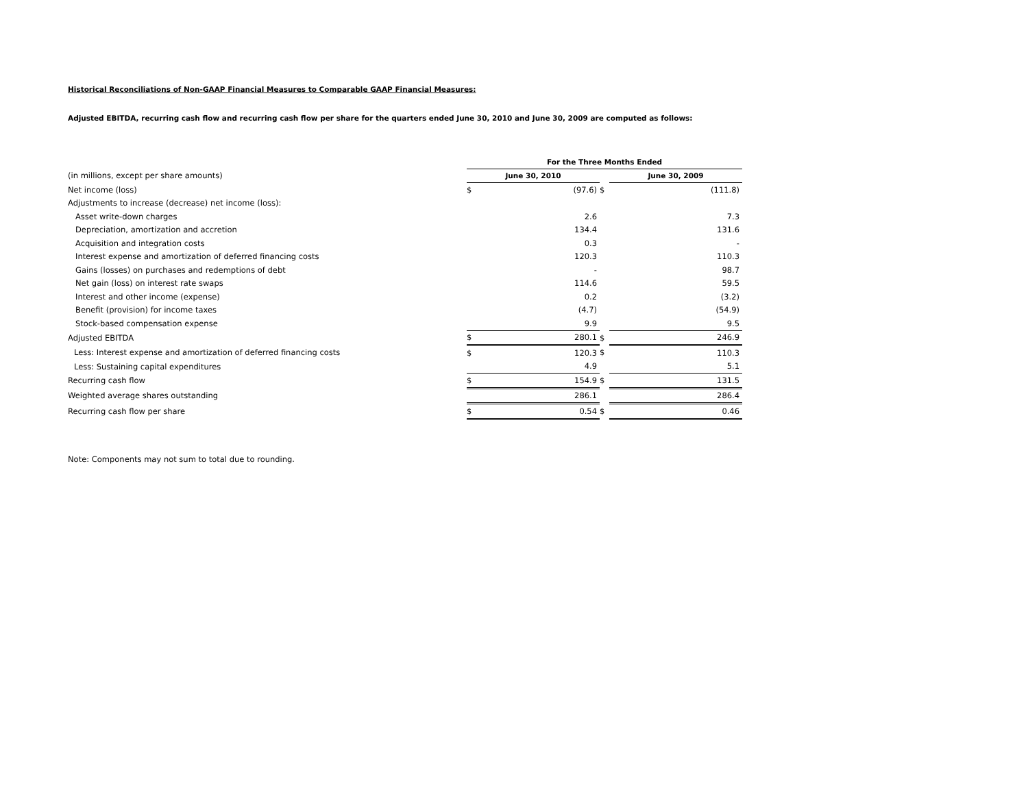Historical Reconciliations of Non-GAAP Financial Measures to Comparable GAAP Financial Measures:
Adjusted EBITDA, recurring cash flow and recurring cash flow per share for the quarters ended June 30, 2010 and June 30, 2009 are computed as follows:
| | For the Three Months Ended | | | | |
| (in millions, except per share amounts) | June 30, 2010 | | | June 30, 2009 | |
| Net income (loss) | $ | (97.6) | $ | | (111.8) |
| Adjustments to increase (decrease) net income (loss): | | | | | |
| Asset write-down charges | | 2.6 | | | 7.3 |
| Depreciation, amortization and accretion | | 134.4 | | | 131.6 |
| Acquisition and integration costs | | 0.3 | | | - |
| Interest expense and amortization of deferred financing costs | | 120.3 | | | 110.3 |
| Gains (losses) on purchases and redemptions of debt | | - | | | 98.7 |
| Net gain (loss) on interest rate swaps | | 114.6 | | | 59.5 |
| Interest and other income (expense) | | 0.2 | | | (3.2) |
| Benefit (provision) for income taxes | | (4.7) | | | (54.9) |
| Stock-based compensation expense | | 9.9 | | | 9.5 |
| Adjusted EBITDA | $ | 280.1 | $ | | 246.9 |
| Less: Interest expense and amortization of deferred financing costs | $ | 120.3 | $ | | 110.3 |
| Less: Sustaining capital expenditures | | 4.9 | | | 5.1 |
| Recurring cash flow | $ | 154.9 | $ | | 131.5 |
| Weighted average shares outstanding | | 286.1 | | | 286.4 |
| Recurring cash flow per share | $ | 0.54 | $ | | 0.46 |
Note: Components may not sum to total due to rounding.